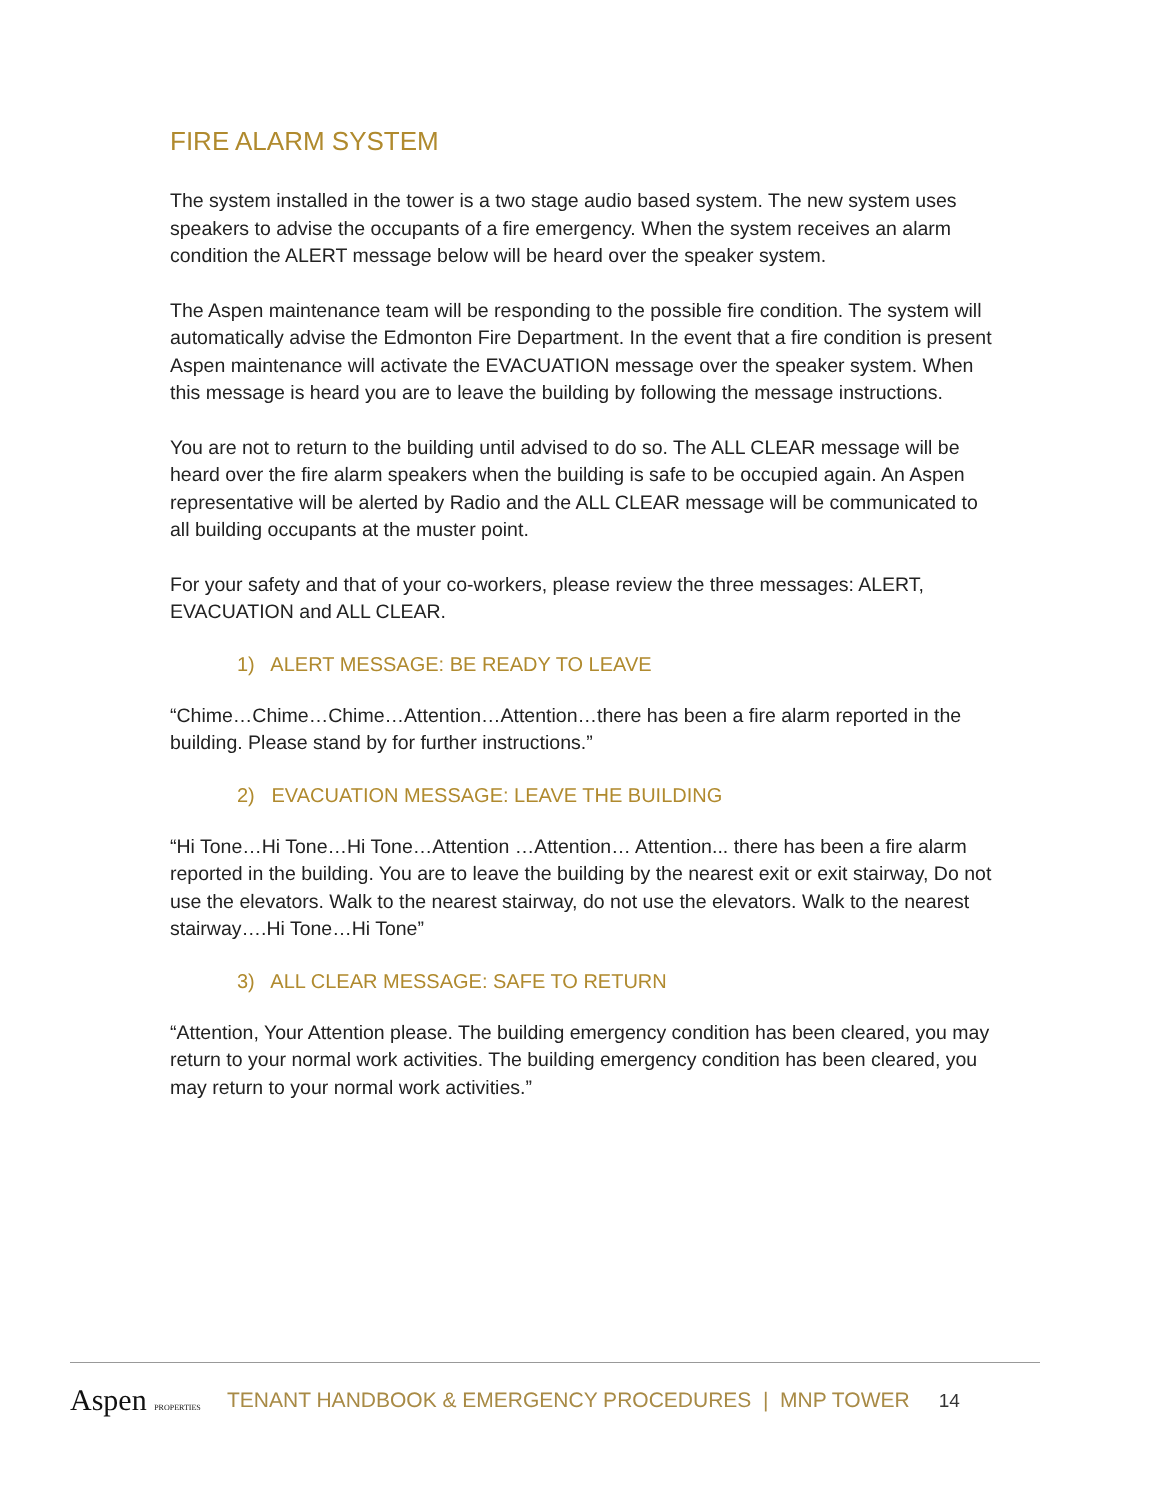FIRE ALARM SYSTEM
The system installed in the tower is a two stage audio based system. The new system uses speakers to advise the occupants of a fire emergency. When the system receives an alarm condition the ALERT message below will be heard over the speaker system.
The Aspen maintenance team will be responding to the possible fire condition. The system will automatically advise the Edmonton Fire Department. In the event that a fire condition is present Aspen maintenance will activate the EVACUATION message over the speaker system. When this message is heard you are to leave the building by following the message instructions.
You are not to return to the building until advised to do so. The ALL CLEAR message will be heard over the fire alarm speakers when the building is safe to be occupied again. An Aspen representative will be alerted by Radio and the ALL CLEAR message will be communicated to all building occupants at the muster point.
For your safety and that of your co-workers, please review the three messages: ALERT, EVACUATION and ALL CLEAR.
1) ALERT MESSAGE: BE READY TO LEAVE
“Chime…Chime…Chime…Attention…Attention…there has been a fire alarm reported in the building. Please stand by for further instructions.”
2) EVACUATION MESSAGE: LEAVE THE BUILDING
“Hi Tone…Hi Tone…Hi Tone…Attention …Attention… Attention... there has been a fire alarm reported in the building. You are to leave the building by the nearest exit or exit stairway, Do not use the elevators. Walk to the nearest stairway, do not use the elevators. Walk to the nearest stairway….Hi Tone…Hi Tone”
3) ALL CLEAR MESSAGE: SAFE TO RETURN
“Attention, Your Attention please. The building emergency condition has been cleared, you may return to your normal work activities. The building emergency condition has been cleared, you may return to your normal work activities.”
Aspen PROPERTIES
TENANT HANDBOOK & EMERGENCY PROCEDURES | MNP TOWER 14